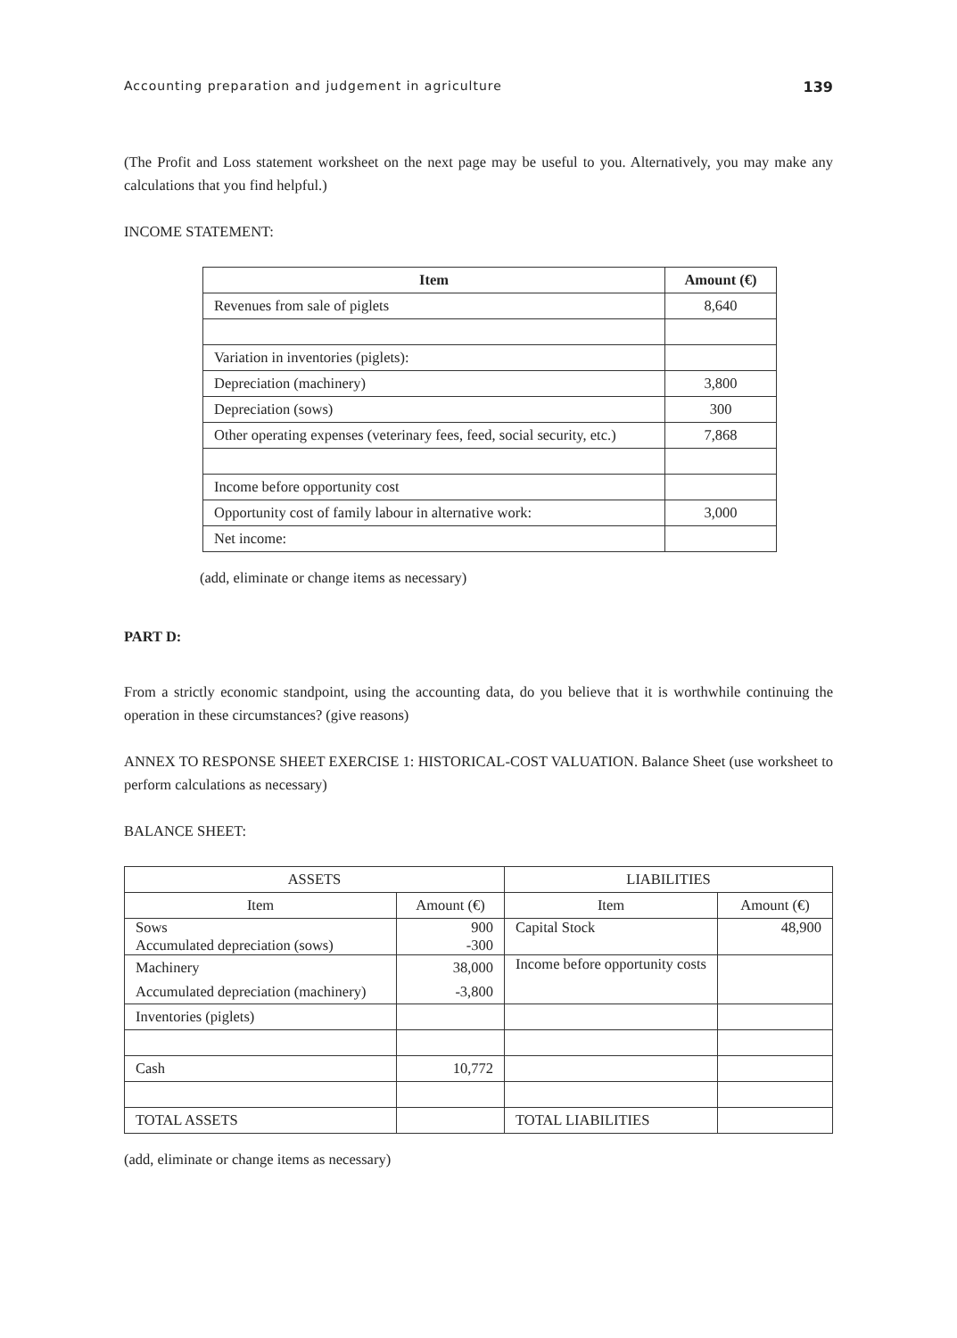Accounting preparation and judgement in agriculture 139
(The Profit and Loss statement worksheet on the next page may be useful to you. Alternatively, you may make any calculations that you find helpful.)
INCOME STATEMENT:
| Item | Amount (€) |
| --- | --- |
| Revenues from sale of piglets | 8,640 |
| Variation in inventories (piglets): | |
| Depreciation (machinery) | 3,800 |
| Depreciation (sows) | 300 |
| Other operating expenses (veterinary fees, feed, social security, etc.) | 7,868 |
| Income before opportunity cost | |
| Opportunity cost of family labour in alternative work: | 3,000 |
| Net income: | |
(add, eliminate or change items as necessary)
PART D:
From a strictly economic standpoint, using the accounting data, do you believe that it is worthwhile continuing the operation in these circumstances? (give reasons)
ANNEX TO RESPONSE SHEET EXERCISE 1: HISTORICAL-COST VALUATION. Balance Sheet (use worksheet to perform calculations as necessary)
BALANCE SHEET:
| ASSETS | | LIABILITIES | |
| --- | --- | --- | --- |
| Item | Amount (€) | Item | Amount (€) |
| Sows Accumulated depreciation (sows) | 900 -300 | Capital Stock | 48,900 |
| Machinery Accumulated depreciation (machinery) | 38,000 -3,800 | Income before opportunity costs | |
| Inventories (piglets) | | | |
| Cash | 10,772 | | |
| TOTAL ASSETS | | TOTAL LIABILITIES | |
(add, eliminate or change items as necessary)